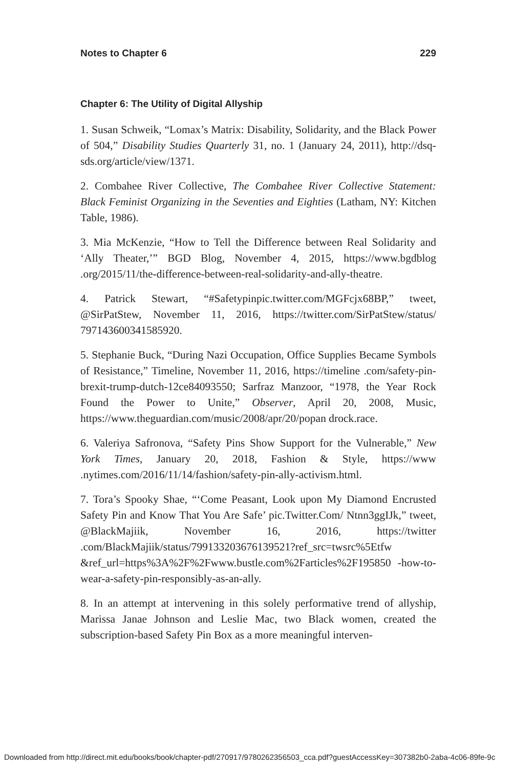Notes to Chapter 6 229
Chapter 6: The Utility of Digital Allyship
1. Susan Schweik, “Lomax’s Matrix: Disability, Solidarity, and the Black Power of 504,” Disability Studies Quarterly 31, no. 1 (January 24, 2011), http://dsq-sds.org/article/view/1371.
2. Combahee River Collective, The Combahee River Collective Statement: Black Feminist Organizing in the Seventies and Eighties (Latham, NY: Kitchen Table, 1986).
3. Mia McKenzie, “How to Tell the Difference between Real Solidarity and ‘Ally Theater,’” BGD Blog, November 4, 2015, https://www.bgdblog .org/2015/11/the-difference-between-real-solidarity-and-ally-theatre.
4. Patrick Stewart, “#Safetypinpic.twitter.com/MGFcjx68BP,” tweet, @SirPatStew, November 11, 2016, https://twitter.com/SirPatStew/status/ 797143600341585920.
5. Stephanie Buck, “During Nazi Occupation, Office Supplies Became Symbols of Resistance,” Timeline, November 11, 2016, https://timeline .com/safety-pin-brexit-trump-dutch-12ce84093550; Sarfraz Manzoor, “1978, the Year Rock Found the Power to Unite,” Observer, April 20, 2008, Music, https://www.theguardian.com/music/2008/apr/20/popan drock.race.
6. Valeriya Safronova, “Safety Pins Show Support for the Vulnerable,” New York Times, January 20, 2018, Fashion & Style, https://www .nytimes.com/2016/11/14/fashion/safety-pin-ally-activism.html.
7. Tora’s Spooky Shae, “‘Come Peasant, Look upon My Diamond Encrusted Safety Pin and Know That You Are Safe’ pic.Twitter.Com/ Ntnn3ggIJk,” tweet, @BlackMajiik, November 16, 2016, https://twitter .com/BlackMajiik/status/799133203676139521?ref_src=twsrc%5Etfw &ref_url=https%3A%2F%2Fwww.bustle.com%2Farticles%2F195850 -how-to-wear-a-safety-pin-responsibly-as-an-ally.
8. In an attempt at intervening in this solely performative trend of allyship, Marissa Janae Johnson and Leslie Mac, two Black women, created the subscription-based Safety Pin Box as a more meaningful interven-
Downloaded from http://direct.mit.edu/books/book/chapter-pdf/270917/9780262356503_cca.pdf?guestAccessKey=307382b0-2aba-4c06-89fe-9c